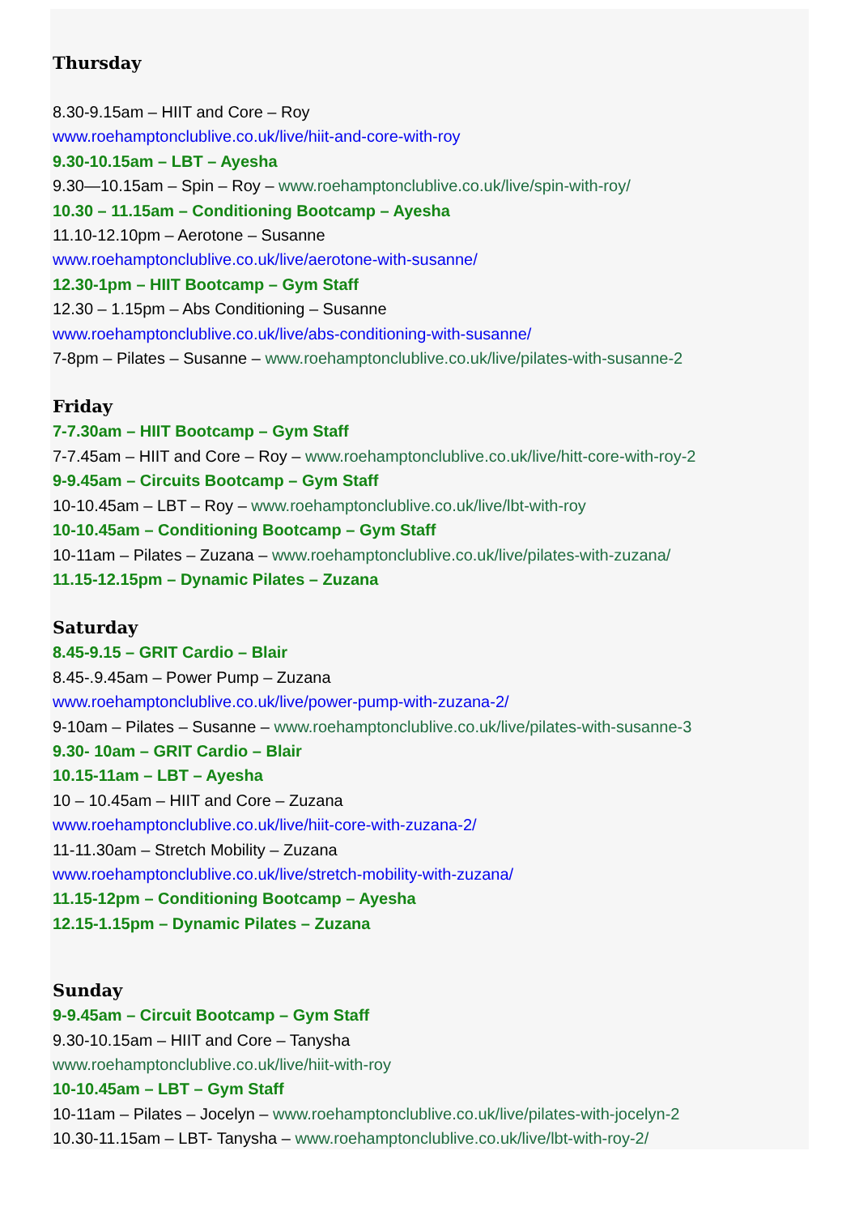Thursday
8.30-9.15am – HIIT and Core – Roy
www.roehamptonclublive.co.uk/live/hiit-and-core-with-roy
9.30-10.15am – LBT – Ayesha
9.30—10.15am – Spin – Roy – www.roehamptonclublive.co.uk/live/spin-with-roy/
10.30 – 11.15am – Conditioning Bootcamp – Ayesha
11.10-12.10pm – Aerotone – Susanne
www.roehamptonclublive.co.uk/live/aerotone-with-susanne/
12.30-1pm – HIIT Bootcamp – Gym Staff
12.30 – 1.15pm – Abs Conditioning – Susanne
www.roehamptonclublive.co.uk/live/abs-conditioning-with-susanne/
7-8pm – Pilates – Susanne – www.roehamptonclublive.co.uk/live/pilates-with-susanne-2
Friday
7-7.30am – HIIT Bootcamp – Gym Staff
7-7.45am – HIIT and Core – Roy – www.roehamptonclublive.co.uk/live/hitt-core-with-roy-2
9-9.45am – Circuits Bootcamp – Gym Staff
10-10.45am – LBT – Roy – www.roehamptonclublive.co.uk/live/lbt-with-roy
10-10.45am – Conditioning Bootcamp – Gym Staff
10-11am – Pilates – Zuzana – www.roehamptonclublive.co.uk/live/pilates-with-zuzana/
11.15-12.15pm – Dynamic Pilates – Zuzana
Saturday
8.45-9.15 – GRIT Cardio – Blair
8.45-.9.45am – Power Pump – Zuzana
www.roehamptonclublive.co.uk/live/power-pump-with-zuzana-2/
9-10am – Pilates – Susanne – www.roehamptonclublive.co.uk/live/pilates-with-susanne-3
9.30- 10am – GRIT Cardio – Blair
10.15-11am – LBT – Ayesha
10 – 10.45am – HIIT and Core – Zuzana
www.roehamptonclublive.co.uk/live/hiit-core-with-zuzana-2/
11-11.30am – Stretch Mobility – Zuzana
www.roehamptonclublive.co.uk/live/stretch-mobility-with-zuzana/
11.15-12pm – Conditioning Bootcamp – Ayesha
12.15-1.15pm – Dynamic Pilates – Zuzana
Sunday
9-9.45am – Circuit Bootcamp – Gym Staff
9.30-10.15am – HIIT and Core – Tanysha
www.roehamptonclublive.co.uk/live/hiit-with-roy
10-10.45am – LBT – Gym Staff
10-11am – Pilates – Jocelyn – www.roehamptonclublive.co.uk/live/pilates-with-jocelyn-2
10.30-11.15am – LBT- Tanysha – www.roehamptonclublive.co.uk/live/lbt-with-roy-2/